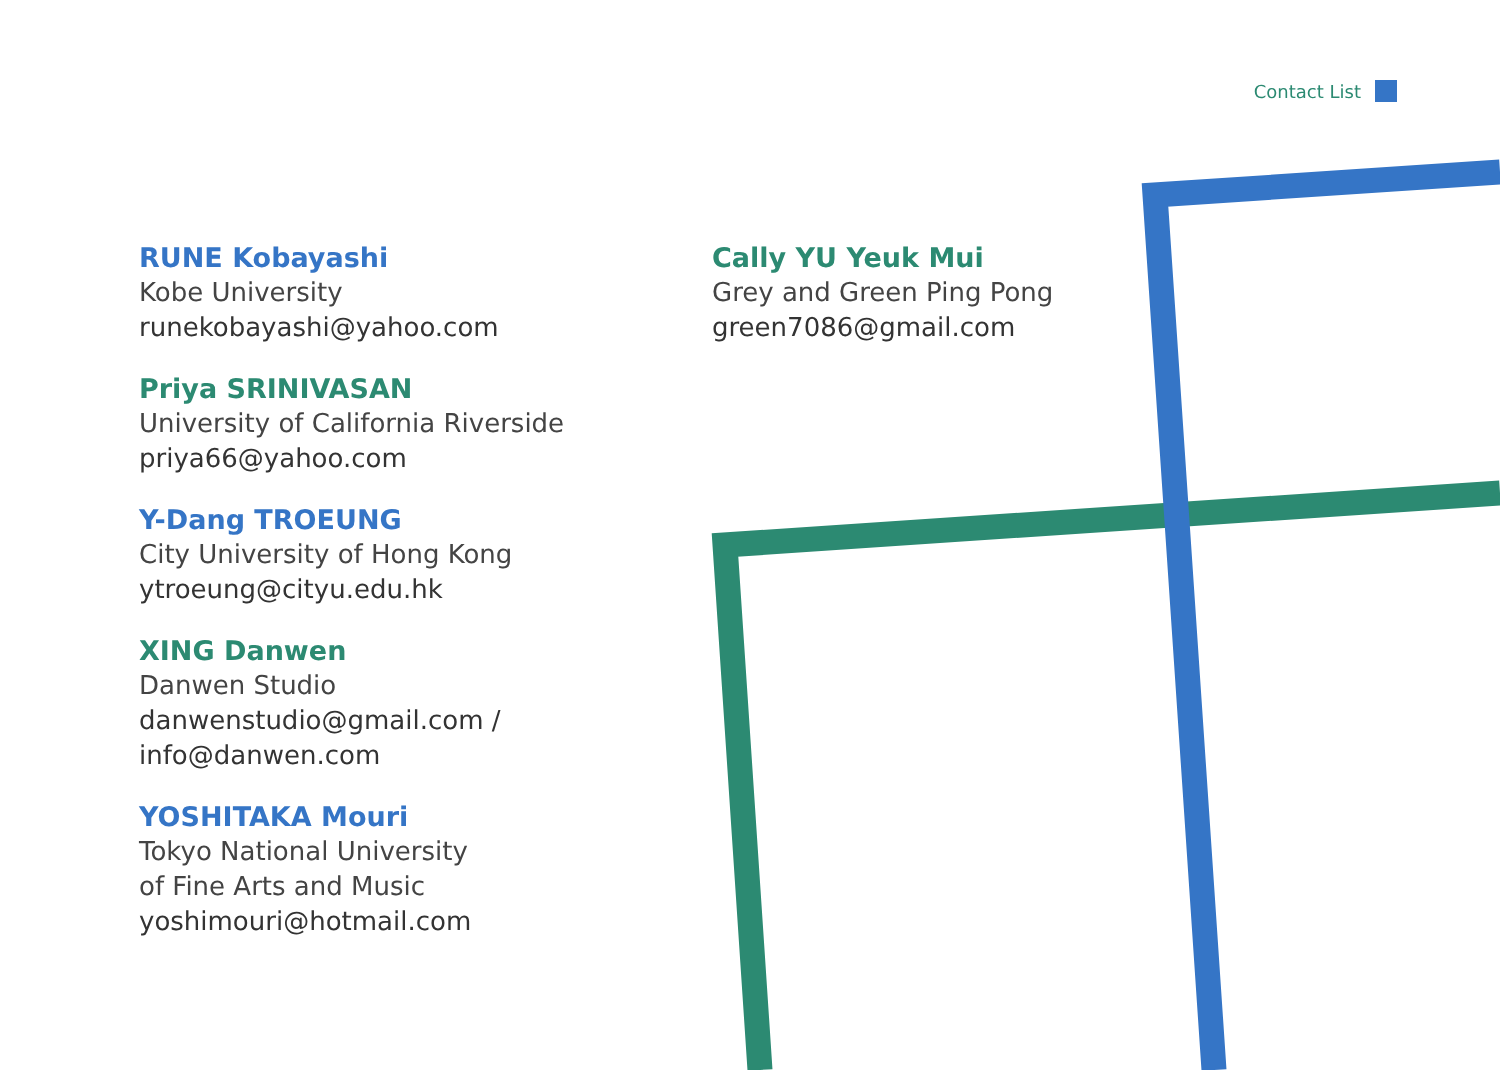Contact List
RUNE Kobayashi
Kobe University
runekobayashi@yahoo.com
Priya SRINIVASAN
University of California Riverside
priya66@yahoo.com
Y-Dang TROEUNG
City University of Hong Kong
ytroeung@cityu.edu.hk
XING Danwen
Danwen Studio
danwenstudio@gmail.com /
info@danwen.com
YOSHITAKA Mouri
Tokyo National University
of Fine Arts and Music
yoshimouri@hotmail.com
Cally YU Yeuk Mui
Grey and Green Ping Pong
green7086@gmail.com